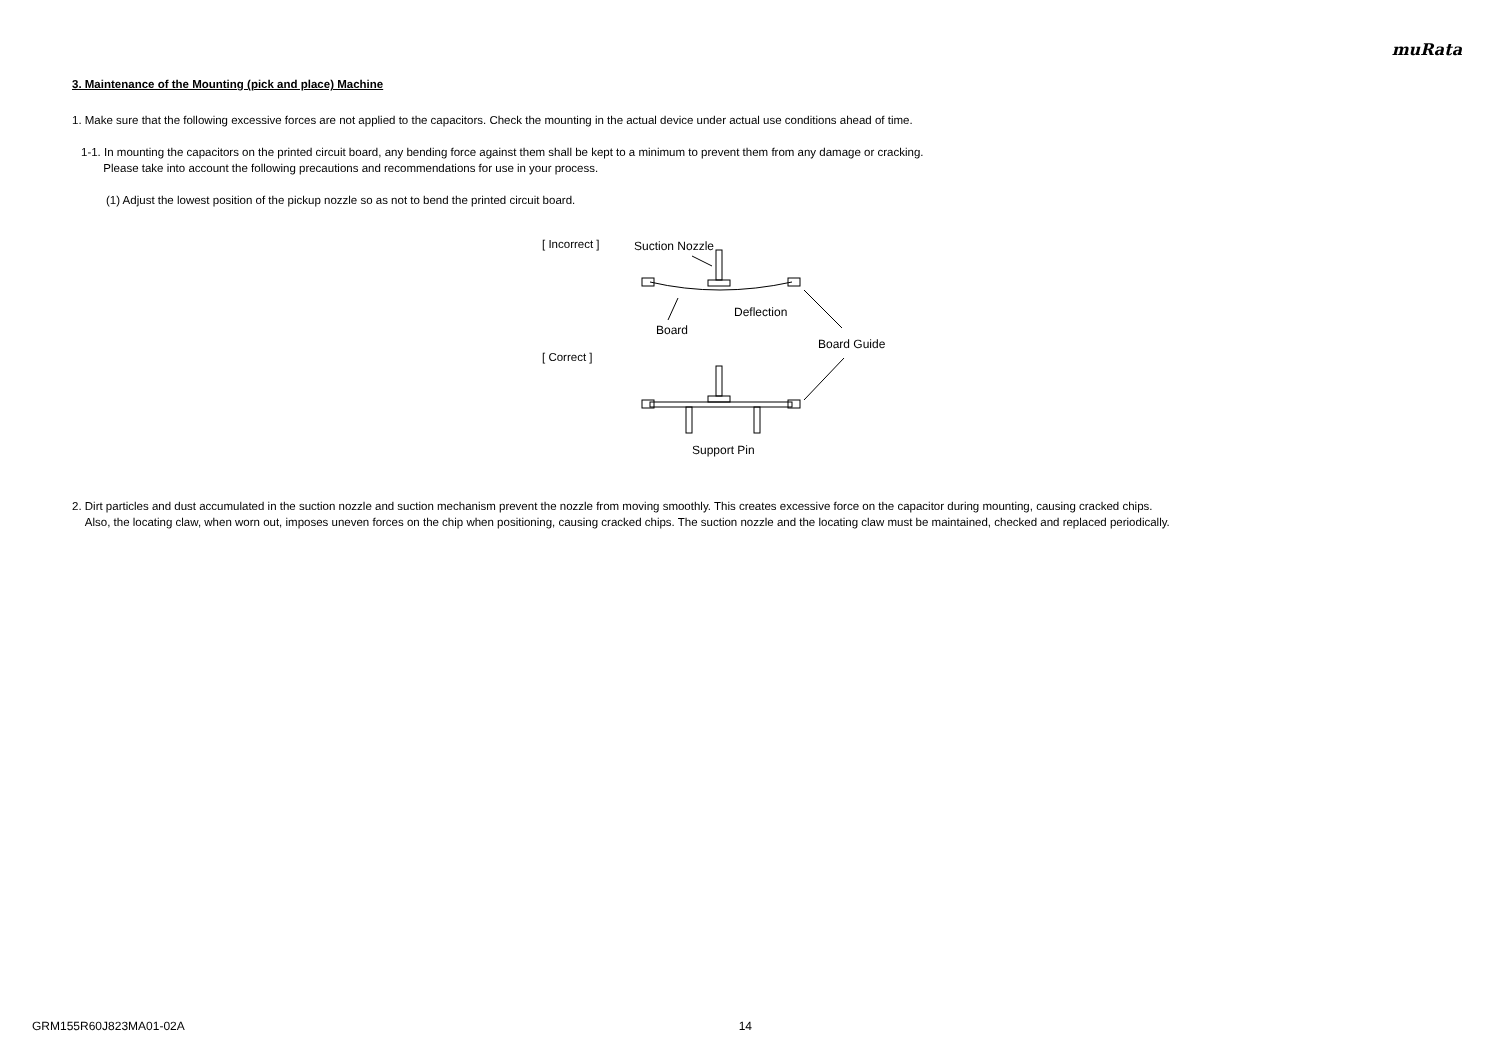muRata
3. Maintenance of the Mounting (pick and place) Machine
1. Make sure that the following excessive forces are not applied to the capacitors. Check the mounting in the actual device under actual use conditions ahead of time.
1-1. In mounting the capacitors on the printed circuit board, any bending force against them shall be kept to a minimum to prevent them from any damage or cracking.
Please take into account the following precautions and recommendations for use in your process.
(1) Adjust the lowest position of the pickup nozzle so as not to bend the printed circuit board.
[ Incorrect ]
[ Correct ]
Suction Nozzle
Deflection
Board
Board Guide
Support Pin
2. Dirt particles and dust accumulated in the suction nozzle and suction mechanism prevent the nozzle from moving smoothly. This creates excessive force on the capacitor during mounting, causing cracked chips.
Also, the locating claw, when worn out, imposes uneven forces on the chip when positioning, causing cracked chips. The suction nozzle and the locating claw must be maintained, checked and replaced periodically.
GRM155R60J823MA01-02A 14